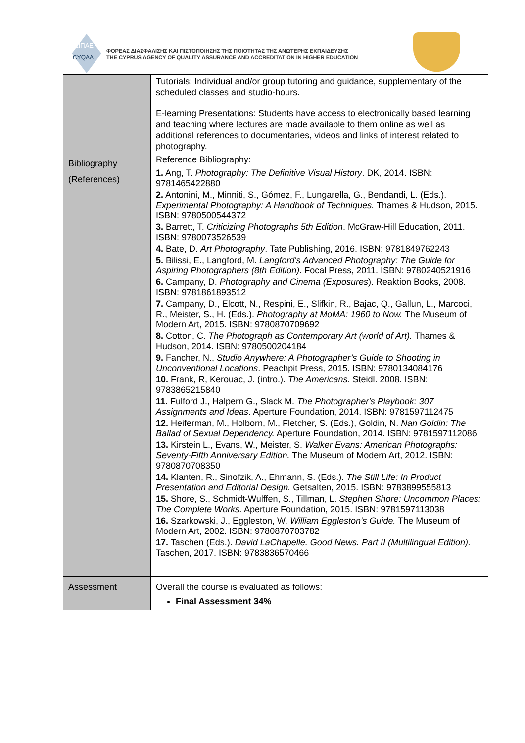ΔΙΠΑΕ
CYQAA
ΦΟΡΕΑΣ ΔΙΑΣΦΑΛΙΣΗΣ ΚΑΙ ΠΙΣΤΟΠΟΙΗΣΗΣ ΤΗΣ ΠΟΙΟΤΗΤΑΣ ΤΗΣ ΑΝΩΤΕΡΗΣ ΕΚΠΑΙΔΕΥΣΗΣ
THE CYPRUS AGENCY OF QUALITY ASSURANCE AND ACCREDITATION IN HIGHER EDUCATION
| | Tutorials: Individual and/or group tutoring and guidance, supplementary of the scheduled classes and studio-hours. E-learning Presentations: Students have access to electronically based learning and teaching where lectures are made available to them online as well as additional references to documentaries, videos and links of interest related to photography. |
| Bibliography (References) | Reference Bibliography: 1. Ang, T. Photography: The Definitive Visual History . DK, 2014. ISBN: 9781465422880 2. Antonini, M., Minniti, S., Gómez, F., Lungarella, G., Bendandi, L. (Eds.). Experimental Photography: A Handbook of Techniques. Thames & Hudson, 2015. ISBN: 9780500544372 3. Barrett, T. Criticizing Photographs 5th Edition . McGraw-Hill Education, 2011. ISBN: 9780073526539 4. Bate, D. Art Photography . Tate Publishing, 2016. ISBN: 9781849762243 5. Bilissi, E., Langford, M. Langford's Advanced Photography: The Guide for Aspiring Photographers (8th Edition). Focal Press, 2011. ISBN: 9780240521916 6. Campany, D. Photography and Cinema (Exposures ). Reaktion Books, 2008. ISBN: 9781861893512 7. Campany, D., Elcott, N., Respini, E., Slifkin, R., Bajac, Q., Gallun, L., Marcoci, R., Meister, S., H. (Eds.). Photography at MoMA: 1960 to Now. The Museum of Modern Art, 2015. ISBN: 9780870709692 8. Cotton, C. The Photograph as Contemporary Art (world of Art). Thames & Hudson, 2014. ISBN: 9780500204184 9. Fancher, N., Studio Anywhere: A Photographer’s Guide to Shooting in Unconventional Locations . Peachpit Press, 2015. ISBN: 9780134084176 10. Frank, R, Kerouac, J. (intro.). The Americans . Steidl. 2008. ISBN: 9783865215840 11. Fulford J., Halpern G., Slack M. The Photographer's Playbook: 307 Assignments and Ideas . Aperture Foundation, 2014. ISBN: 9781597112475 12. Heiferman, M., Holborn, M., Fletcher, S. (Eds.), Goldin, N. Nan Goldin: The Ballad of Sexual Dependency. Aperture Foundation, 2014. ISBN: 9781597112086 13. Kirstein L., Evans, W., Meister, S. Walker Evans: American Photographs: Seventy-Fifth Anniversary Edition. The Museum of Modern Art, 2012. ISBN: 9780870708350 14. Klanten, R., Sinofzik, A., Ehmann, S. (Eds.). The Still Life: In Product Presentation and Editorial Design. Getsalten, 2015. ISBN: 9783899555813 15. Shore, S., Schmidt-Wulffen, S., Tillman, L. Stephen Shore: Uncommon Places: The Complete Works. Aperture Foundation, 2015. ISBN: 9781597113038 16. Szarkowski, J., Eggleston, W. William Eggleston's Guide. The Museum of Modern Art, 2002. ISBN: 9780870703782 17. Taschen (Eds.). David LaChapelle. Good News. Part II (Multilingual Edition). Taschen, 2017. ISBN: 9783836570466 |
| Assessment | Overall the course is evaluated as follows: Final Assessment 34% |